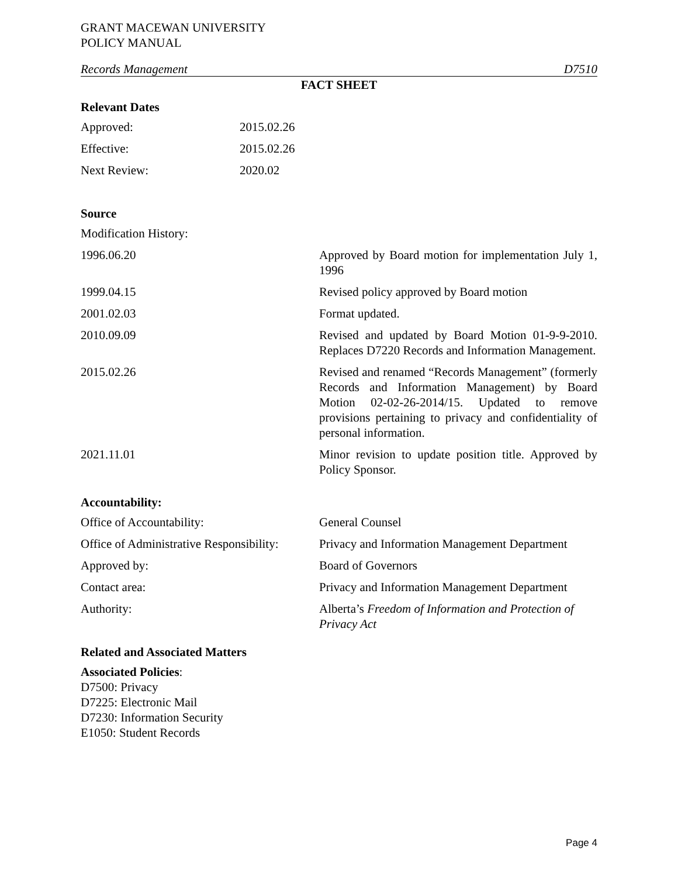GRANT MACEWAN UNIVERSITY
POLICY MANUAL
Records Management D7510
FACT SHEET
Relevant Dates
| Approved: | 2015.02.26 |
| Effective: | 2015.02.26 |
| Next Review: | 2020.02 |
Source
| Modification History: | |
| 1996.06.20 | Approved by Board motion for implementation July 1, 1996 |
| 1999.04.15 | Revised policy approved by Board motion |
| 2001.02.03 | Format updated. |
| 2010.09.09 | Revised and updated by Board Motion 01-9-9-2010. Replaces D7220 Records and Information Management. |
| 2015.02.26 | Revised and renamed “Records Management” (formerly Records and Information Management) by Board Motion 02-02-26-2014/15. Updated to remove provisions pertaining to privacy and confidentiality of personal information. |
| 2021.11.01 | Minor revision to update position title. Approved by Policy Sponsor. |
Accountability:
| Office of Accountability: | General Counsel |
| Office of Administrative Responsibility: | Privacy and Information Management Department |
| Approved by: | Board of Governors |
| Contact area: | Privacy and Information Management Department |
| Authority: | Alberta’s Freedom of Information and Protection of Privacy Act |
Related and Associated Matters
Associated Policies:
D7500: Privacy
D7225: Electronic Mail
D7230: Information Security
E1050: Student Records
Page 4